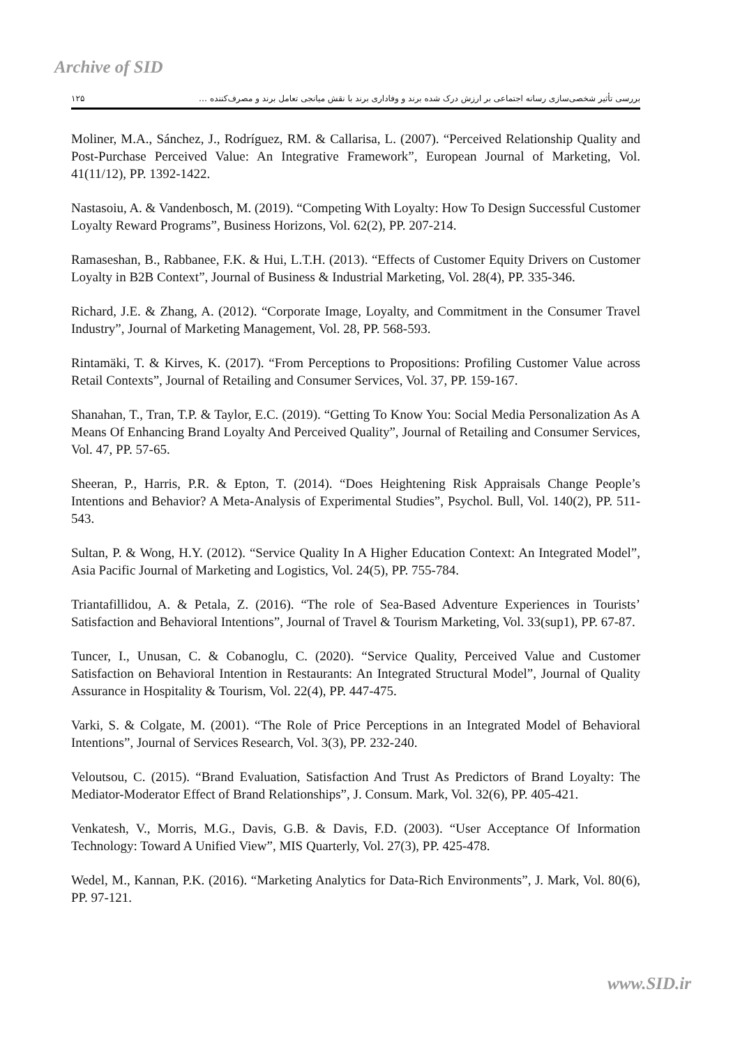Archive of SID
بررسی تأثیر شخصی‌سازی رسانه اجتماعی بر ارزش درک شده برند و وفاداری برند با نقش میانجی تعامل برند و مصرف‌کننده … ۱۲۵
Moliner, M.A., Sánchez, J., Rodríguez, RM. & Callarisa, L. (2007). “Perceived Relationship Quality and Post-Purchase Perceived Value: An Integrative Framework”, European Journal of Marketing, Vol. 41(11/12), PP. 1392-1422.
Nastasoiu, A. & Vandenbosch, M. (2019). “Competing With Loyalty: How To Design Successful Customer Loyalty Reward Programs”, Business Horizons, Vol. 62(2), PP. 207-214.
Ramaseshan, B., Rabbanee, F.K. & Hui, L.T.H. (2013). “Effects of Customer Equity Drivers on Customer Loyalty in B2B Context”, Journal of Business & Industrial Marketing, Vol. 28(4), PP. 335-346.
Richard, J.E. & Zhang, A. (2012). “Corporate Image, Loyalty, and Commitment in the Consumer Travel Industry”, Journal of Marketing Management, Vol. 28, PP. 568-593.
Rintamäki, T. & Kirves, K. (2017). “From Perceptions to Propositions: Profiling Customer Value across Retail Contexts”, Journal of Retailing and Consumer Services, Vol. 37, PP. 159-167.
Shanahan, T., Tran, T.P. & Taylor, E.C. (2019). “Getting To Know You: Social Media Personalization As A Means Of Enhancing Brand Loyalty And Perceived Quality”, Journal of Retailing and Consumer Services, Vol. 47, PP. 57-65.
Sheeran, P., Harris, P.R. & Epton, T. (2014). “Does Heightening Risk Appraisals Change People’s Intentions and Behavior? A Meta-Analysis of Experimental Studies”, Psychol. Bull, Vol. 140(2), PP. 511-543.
Sultan, P. & Wong, H.Y. (2012). “Service Quality In A Higher Education Context: An Integrated Model”, Asia Pacific Journal of Marketing and Logistics, Vol. 24(5), PP. 755-784.
Triantafillidou, A. & Petala, Z. (2016). “The role of Sea-Based Adventure Experiences in Tourists’ Satisfaction and Behavioral Intentions”, Journal of Travel & Tourism Marketing, Vol. 33(sup1), PP. 67-87.
Tuncer, I., Unusan, C. & Cobanoglu, C. (2020). “Service Quality, Perceived Value and Customer Satisfaction on Behavioral Intention in Restaurants: An Integrated Structural Model”, Journal of Quality Assurance in Hospitality & Tourism, Vol. 22(4), PP. 447-475.
Varki, S. & Colgate, M. (2001). “The Role of Price Perceptions in an Integrated Model of Behavioral Intentions”, Journal of Services Research, Vol. 3(3), PP. 232-240.
Veloutsou, C. (2015). “Brand Evaluation, Satisfaction And Trust As Predictors of Brand Loyalty: The Mediator-Moderator Effect of Brand Relationships”, J. Consum. Mark, Vol. 32(6), PP. 405-421.
Venkatesh, V., Morris, M.G., Davis, G.B. & Davis, F.D. (2003). “User Acceptance Of Information Technology: Toward A Unified View”, MIS Quarterly, Vol. 27(3), PP. 425-478.
Wedel, M., Kannan, P.K. (2016). “Marketing Analytics for Data-Rich Environments”, J. Mark, Vol. 80(6), PP. 97-121.
www.SID.ir